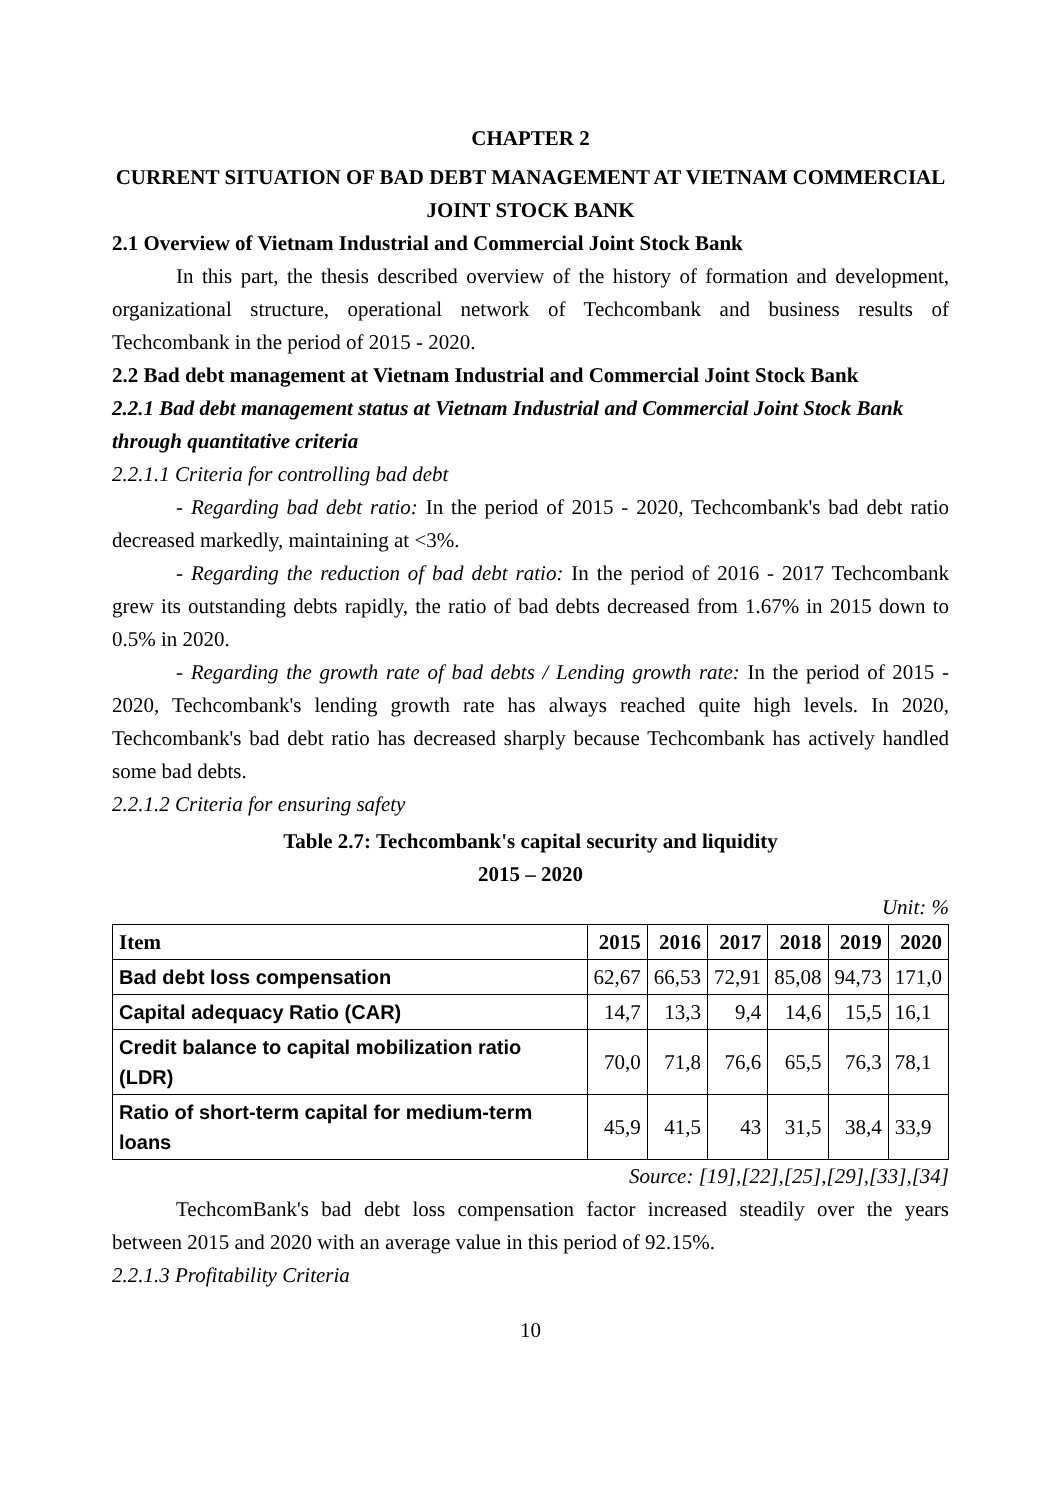CHAPTER 2
CURRENT SITUATION OF BAD DEBT MANAGEMENT AT VIETNAM COMMERCIAL JOINT STOCK BANK
2.1 Overview of Vietnam Industrial and Commercial Joint Stock Bank
In this part, the thesis described overview of the history of formation and development, organizational structure, operational network of Techcombank and business results of Techcombank in the period of 2015 - 2020.
2.2 Bad debt management at Vietnam Industrial and Commercial Joint Stock Bank
2.2.1 Bad debt management status at Vietnam Industrial and Commercial Joint Stock Bank through quantitative criteria
2.2.1.1 Criteria for controlling bad debt
- Regarding bad debt ratio: In the period of 2015 - 2020, Techcombank's bad debt ratio decreased markedly, maintaining at <3%.
- Regarding the reduction of bad debt ratio: In the period of 2016 - 2017 Techcombank grew its outstanding debts rapidly, the ratio of bad debts decreased from 1.67% in 2015 down to 0.5% in 2020.
- Regarding the growth rate of bad debts / Lending growth rate: In the period of 2015 - 2020, Techcombank's lending growth rate has always reached quite high levels. In 2020, Techcombank's bad debt ratio has decreased sharply because Techcombank has actively handled some bad debts.
2.2.1.2 Criteria for ensuring safety
Table 2.7: Techcombank's capital security and liquidity
2015 – 2020
Unit: %
| Item | 2015 | 2016 | 2017 | 2018 | 2019 | 2020 |
| --- | --- | --- | --- | --- | --- | --- |
| Bad debt loss compensation | 62,67 | 66,53 | 72,91 | 85,08 | 94,73 | 171,0 |
| Capital adequacy Ratio (CAR) | 14,7 | 13,3 | 9,4 | 14,6 | 15,5 | 16,1 |
| Credit balance to capital mobilization ratio (LDR) | 70,0 | 71,8 | 76,6 | 65,5 | 76,3 | 78,1 |
| Ratio of short-term capital for medium-term loans | 45,9 | 41,5 | 43 | 31,5 | 38,4 | 33,9 |
Source: [19],[22],[25],[29],[33],[34]
TechcomBank's bad debt loss compensation factor increased steadily over the years between 2015 and 2020 with an average value in this period of 92.15%.
2.2.1.3 Profitability Criteria
10